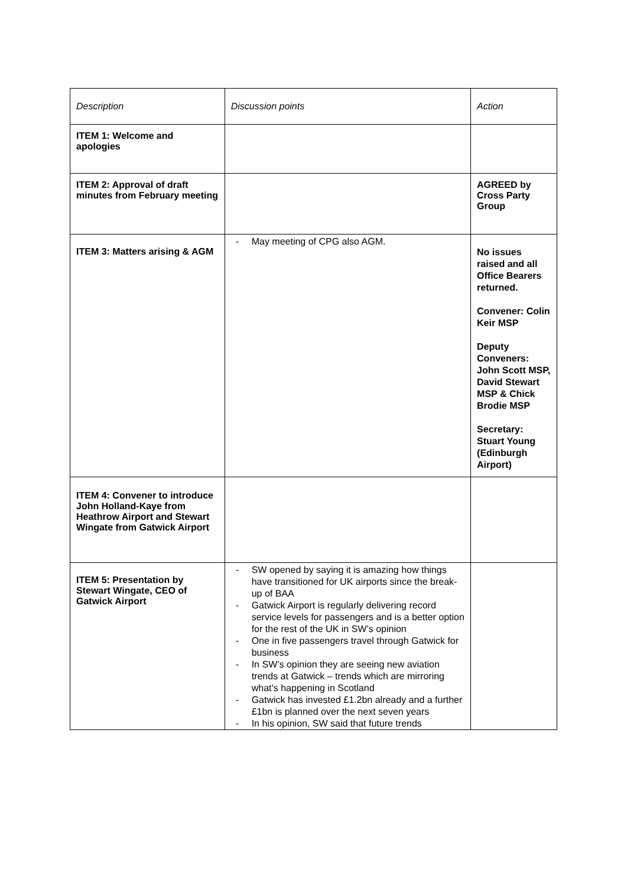| Description | Discussion points | Action |
| ITEM 1: Welcome and apologies | | |
| ITEM 2: Approval of draft minutes from February meeting | | AGREED by Cross Party Group |
| ITEM 3: Matters arising & AGM | - May meeting of CPG also AGM. | No issues raised and all Office Bearers returned. Convener: Colin Keir MSP Deputy Conveners: John Scott MSP, David Stewart MSP & Chick Brodie MSP Secretary: Stuart Young (Edinburgh Airport) |
| ITEM 4: Convener to introduce John Holland-Kaye from Heathrow Airport and Stewart Wingate from Gatwick Airport | | |
| ITEM 5: Presentation by Stewart Wingate, CEO of Gatwick Airport | - SW opened by saying it is amazing how things have transitioned for UK airports since the break-up of BAA - Gatwick Airport is regularly delivering record service levels for passengers and is a better option for the rest of the UK in SW’s opinion - One in five passengers travel through Gatwick for business - In SW’s opinion they are seeing new aviation trends at Gatwick – trends which are mirroring what’s happening in Scotland - Gatwick has invested £1.2bn already and a further £1bn is planned over the next seven years - In his opinion, SW said that future trends | |